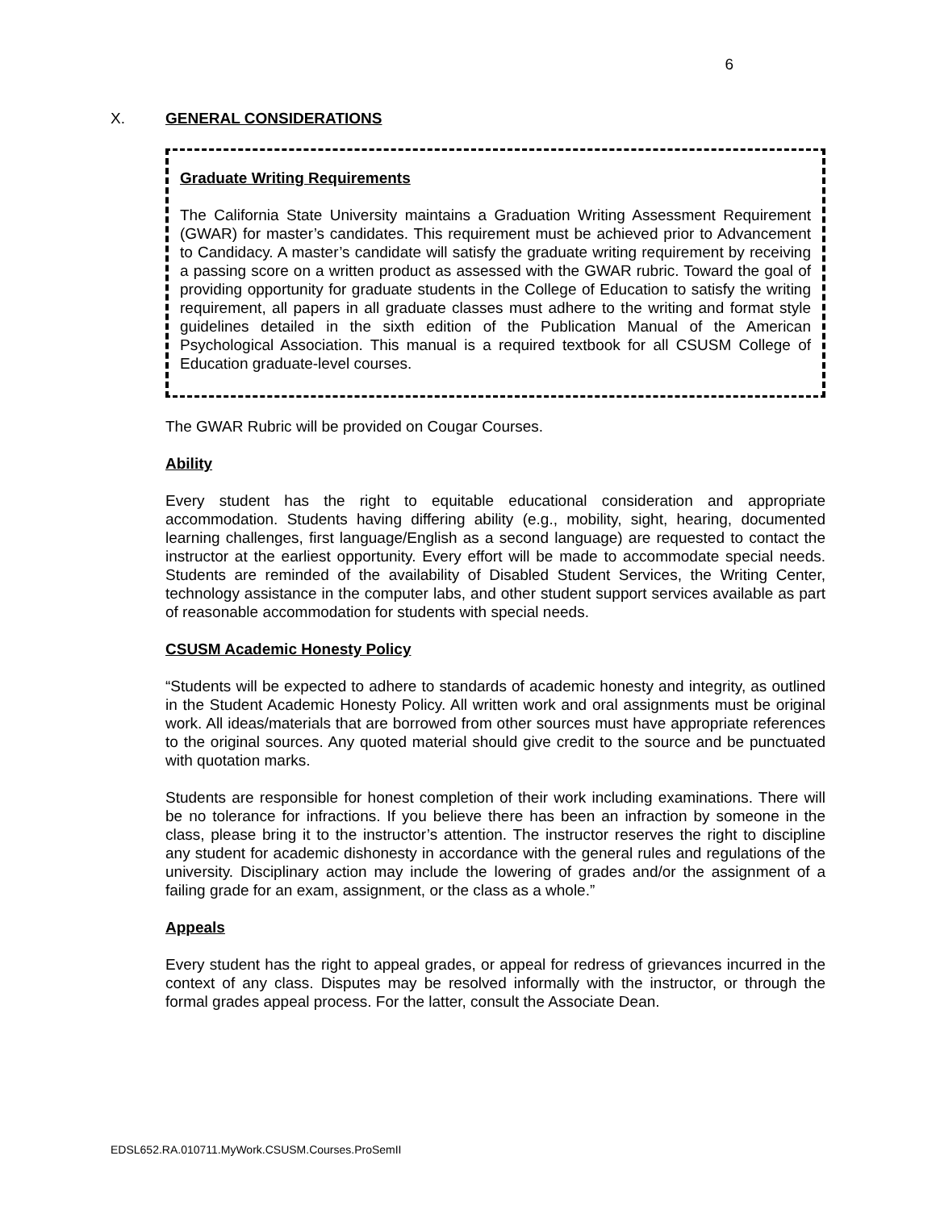6
X. GENERAL CONSIDERATIONS
Graduate Writing Requirements
The California State University maintains a Graduation Writing Assessment Requirement (GWAR) for master’s candidates. This requirement must be achieved prior to Advancement to Candidacy. A master’s candidate will satisfy the graduate writing requirement by receiving a passing score on a written product as assessed with the GWAR rubric. Toward the goal of providing opportunity for graduate students in the College of Education to satisfy the writing requirement, all papers in all graduate classes must adhere to the writing and format style guidelines detailed in the sixth edition of the Publication Manual of the American Psychological Association. This manual is a required textbook for all CSUSM College of Education graduate-level courses.
The GWAR Rubric will be provided on Cougar Courses.
Ability
Every student has the right to equitable educational consideration and appropriate accommodation. Students having differing ability (e.g., mobility, sight, hearing, documented learning challenges, first language/English as a second language) are requested to contact the instructor at the earliest opportunity. Every effort will be made to accommodate special needs. Students are reminded of the availability of Disabled Student Services, the Writing Center, technology assistance in the computer labs, and other student support services available as part of reasonable accommodation for students with special needs.
CSUSM Academic Honesty Policy
“Students will be expected to adhere to standards of academic honesty and integrity, as outlined in the Student Academic Honesty Policy. All written work and oral assignments must be original work. All ideas/materials that are borrowed from other sources must have appropriate references to the original sources. Any quoted material should give credit to the source and be punctuated with quotation marks.
Students are responsible for honest completion of their work including examinations. There will be no tolerance for infractions. If you believe there has been an infraction by someone in the class, please bring it to the instructor’s attention. The instructor reserves the right to discipline any student for academic dishonesty in accordance with the general rules and regulations of the university. Disciplinary action may include the lowering of grades and/or the assignment of a failing grade for an exam, assignment, or the class as a whole.”
Appeals
Every student has the right to appeal grades, or appeal for redress of grievances incurred in the context of any class. Disputes may be resolved informally with the instructor, or through the formal grades appeal process. For the latter, consult the Associate Dean.
EDSL652.RA.010711.MyWork.CSUSM.Courses.ProSemII